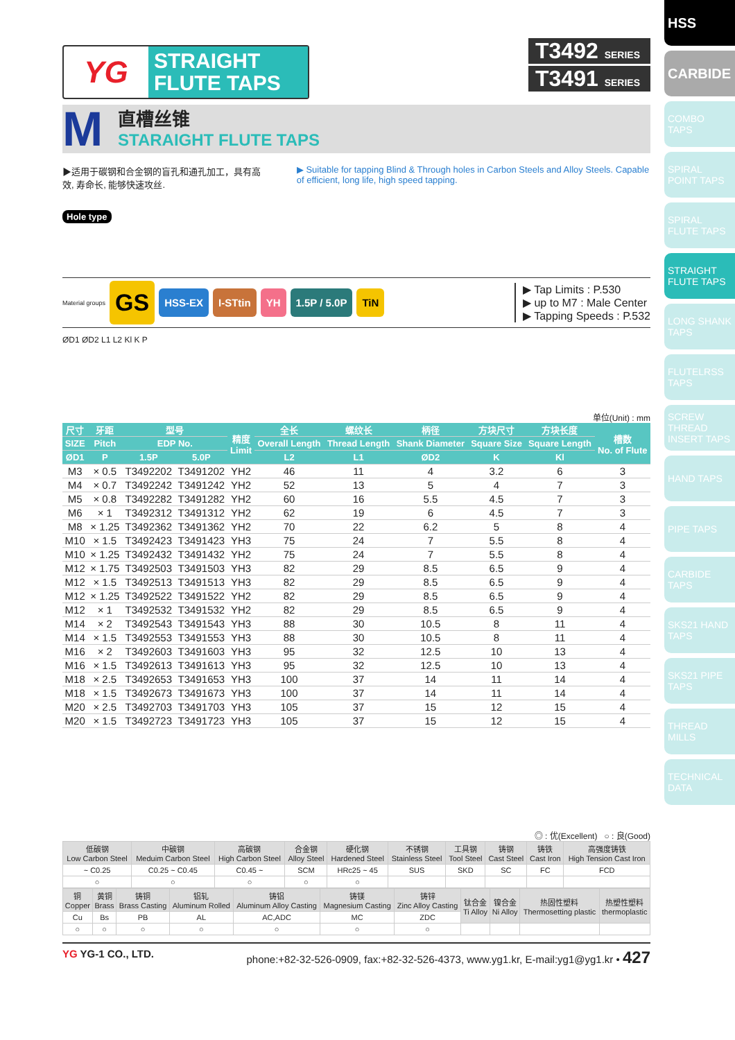HSS
CARBIDE
COMBO TAPS
SPIRAL POINT TAPS
SPIRAL FLUTE TAPS
STRAIGHT FLUTE TAPS
LONG SHANK TAPS
FLUTELRSS TAPS
SCREW THREAD INSERT TAPS
HAND TAPS
PIPE TAPS
CARBIDE TAPS
SKS21 HAND TAPS
SKS21 PIPE TAPS
THREAD MILLS
TECHNICAL DATA
YG
STRAIGHT
FLUTE TAPS
T3492 SERIES
T3491 SERIES
M
直槽丝锥
STARAIGHT FLUTE TAPS
▶适用于碳钢和合金钢的盲孔和通孔加工，具有高效, 寿命长, 能够快速攻丝.
▶ Suitable for tapping Blind & Through holes in Carbon Steels and Alloy Steels. Capable of efficient, long life, high speed tapping.
Hole type
Material groups GS HSS-EX I-STtin YH 1.5P / 5.0P TiN
▶ Tap Limits : P.530
▶ up to M7 : Male Center
▶ Tapping Speeds : P.532
ØD1 ØD2 L1 L2 Kl K P
单位(Unit) : mm
| 尺寸 | 牙距 | 型号 | | 精度 Limit | 全长 | 螺纹长 | 柄径 | 方块尺寸 | 方块长度 | 槽数 No. of Flute |
| --- | --- | --- | --- | --- | --- | --- | --- | --- | --- | --- |
| SIZE | Pitch | EDP No. | | | Overall Length | Thread Length | Shank Diameter | Square Size | Square Length | |
| ØD1 | P | 1.5P | 5.0P | | L2 | L1 | ØD2 | K | Kl | |
| M3 | × 0.5 | T3492202 | T3491202 | YH2 | 46 | 11 | 4 | 3.2 | 6 | 3 |
| M4 | × 0.7 | T3492242 | T3491242 | YH2 | 52 | 13 | 5 | 4 | 7 | 3 |
| M5 | × 0.8 | T3492282 | T3491282 | YH2 | 60 | 16 | 5.5 | 4.5 | 7 | 3 |
| M6 | × 1 | T3492312 | T3491312 | YH2 | 62 | 19 | 6 | 4.5 | 7 | 3 |
| M8 | × 1.25 | T3492362 | T3491362 | YH2 | 70 | 22 | 6.2 | 5 | 8 | 4 |
| M10 | × 1.5 | T3492423 | T3491423 | YH3 | 75 | 24 | 7 | 5.5 | 8 | 4 |
| M10 | × 1.25 | T3492432 | T3491432 | YH2 | 75 | 24 | 7 | 5.5 | 8 | 4 |
| M12 | × 1.75 | T3492503 | T3491503 | YH3 | 82 | 29 | 8.5 | 6.5 | 9 | 4 |
| M12 | × 1.5 | T3492513 | T3491513 | YH3 | 82 | 29 | 8.5 | 6.5 | 9 | 4 |
| M12 | × 1.25 | T3492522 | T3491522 | YH2 | 82 | 29 | 8.5 | 6.5 | 9 | 4 |
| M12 | × 1 | T3492532 | T3491532 | YH2 | 82 | 29 | 8.5 | 6.5 | 9 | 4 |
| M14 | × 2 | T3492543 | T3491543 | YH3 | 88 | 30 | 10.5 | 8 | 11 | 4 |
| M14 | × 1.5 | T3492553 | T3491553 | YH3 | 88 | 30 | 10.5 | 8 | 11 | 4 |
| M16 | × 2 | T3492603 | T3491603 | YH3 | 95 | 32 | 12.5 | 10 | 13 | 4 |
| M16 | × 1.5 | T3492613 | T3491613 | YH3 | 95 | 32 | 12.5 | 10 | 13 | 4 |
| M18 | × 2.5 | T3492653 | T3491653 | YH3 | 100 | 37 | 14 | 11 | 14 | 4 |
| M18 | × 1.5 | T3492673 | T3491673 | YH3 | 100 | 37 | 14 | 11 | 14 | 4 |
| M20 | × 2.5 | T3492703 | T3491703 | YH3 | 105 | 37 | 15 | 12 | 15 | 4 |
| M20 | × 1.5 | T3492723 | T3491723 | YH3 | 105 | 37 | 15 | 12 | 15 | 4 |
◎ : 优(Excellent) ○ : 良(Good)
| 低碳钢 Low Carbon Steel | 中碳钢 Meduim Carbon Steel | 高碳钢 High Carbon Steel | 合金钢 Alloy Steel | 硬化钢 Hardened Steel | 不锈钢 Stainless Steel | 工具钢 Tool Steel | 铸钢 Cast Steel | 铸铁 Cast Iron | 高强度铸铁 High Tension Cast Iron |
| ~ C0.25 | C0.25 ~ C0.45 | C0.45 ~ | SCM | HRc25 ~ 45 | SUS | SKD | SC | FC | FCD |
| ○ | ○ | ○ | ○ | ○ | | | | | |
| 铜 Copper | 黄铜 Brass | 铸铜 Brass Casting | 铝轧 Aluminum Rolled | 铸铝 Aluminum Alloy Casting | 铸镁 Magnesium Casting | 铸锌 Zinc Alloy Casting | 钛合金 Ti Alloy | 镍合金 Ni Alloy | 热固性塑料 Thermosetting plastic | 热塑性塑料 thermoplastic |
| Cu | Bs | PB | AL | AC,ADC | MC | ZDC | | | | |
| ○ | ○ | ○ | ○ | ○ | ○ | ○ | | | | |
YG YG-1 CO., LTD. phone:+82-32-526-0909, fax:+82-32-526-4373, www.yg1.kr, E-mail:yg1@yg1.kr • 427